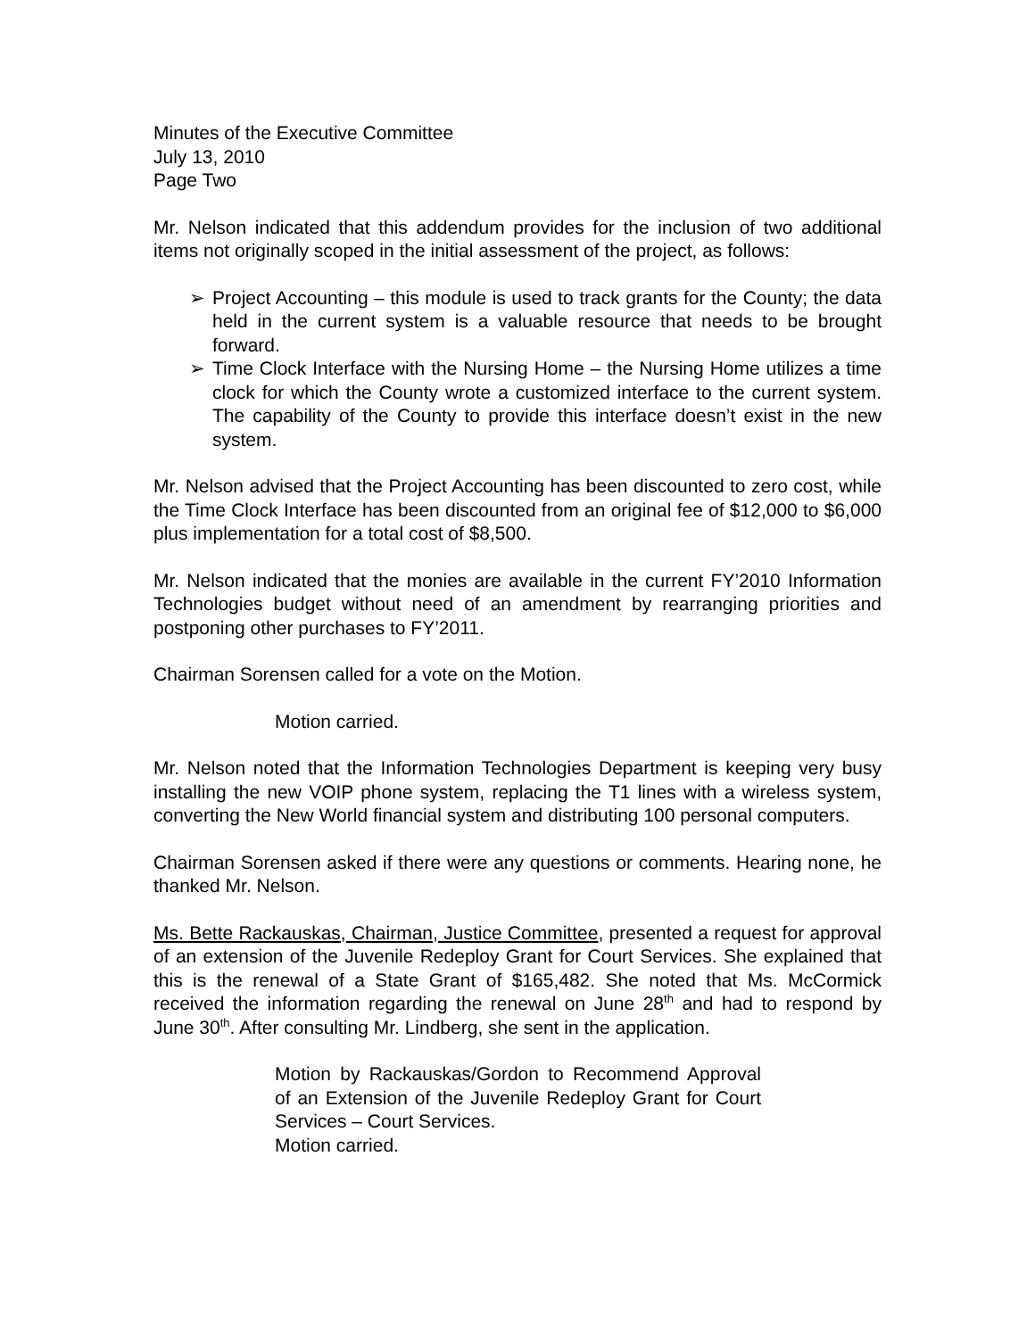Minutes of the Executive Committee
July 13, 2010
Page Two
Mr. Nelson indicated that this addendum provides for the inclusion of two additional items not originally scoped in the initial assessment of the project, as follows:
➢ Project Accounting – this module is used to track grants for the County; the data held in the current system is a valuable resource that needs to be brought forward.
➢ Time Clock Interface with the Nursing Home – the Nursing Home utilizes a time clock for which the County wrote a customized interface to the current system. The capability of the County to provide this interface doesn’t exist in the new system.
Mr. Nelson advised that the Project Accounting has been discounted to zero cost, while the Time Clock Interface has been discounted from an original fee of $12,000 to $6,000 plus implementation for a total cost of $8,500.
Mr. Nelson indicated that the monies are available in the current FY’2010 Information Technologies budget without need of an amendment by rearranging priorities and postponing other purchases to FY’2011.
Chairman Sorensen called for a vote on the Motion.
Motion carried.
Mr. Nelson noted that the Information Technologies Department is keeping very busy installing the new VOIP phone system, replacing the T1 lines with a wireless system, converting the New World financial system and distributing 100 personal computers.
Chairman Sorensen asked if there were any questions or comments. Hearing none, he thanked Mr. Nelson.
Ms. Bette Rackauskas, Chairman, Justice Committee, presented a request for approval of an extension of the Juvenile Redeploy Grant for Court Services. She explained that this is the renewal of a State Grant of $165,482. She noted that Ms. McCormick received the information regarding the renewal on June 28<sup>th</sup> and had to respond by June 30<sup>th</sup>. After consulting Mr. Lindberg, she sent in the application.
Motion by Rackauskas/Gordon to Recommend Approval of an Extension of the Juvenile Redeploy Grant for Court Services – Court Services.
Motion carried.